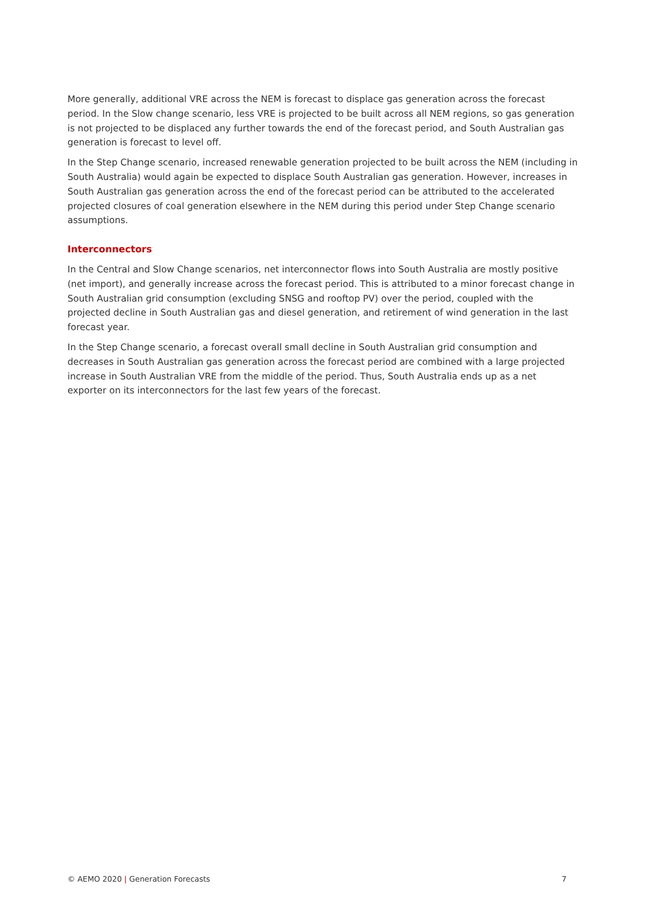More generally, additional VRE across the NEM is forecast to displace gas generation across the forecast period. In the Slow change scenario, less VRE is projected to be built across all NEM regions, so gas generation is not projected to be displaced any further towards the end of the forecast period, and South Australian gas generation is forecast to level off.
In the Step Change scenario, increased renewable generation projected to be built across the NEM (including in South Australia) would again be expected to displace South Australian gas generation. However, increases in South Australian gas generation across the end of the forecast period can be attributed to the accelerated projected closures of coal generation elsewhere in the NEM during this period under Step Change scenario assumptions.
Interconnectors
In the Central and Slow Change scenarios, net interconnector flows into South Australia are mostly positive (net import), and generally increase across the forecast period. This is attributed to a minor forecast change in South Australian grid consumption (excluding SNSG and rooftop PV) over the period, coupled with the projected decline in South Australian gas and diesel generation, and retirement of wind generation in the last forecast year.
In the Step Change scenario, a forecast overall small decline in South Australian grid consumption and decreases in South Australian gas generation across the forecast period are combined with a large projected increase in South Australian VRE from the middle of the period. Thus, South Australia ends up as a net exporter on its interconnectors for the last few years of the forecast.
© AEMO 2020 | Generation Forecasts 7